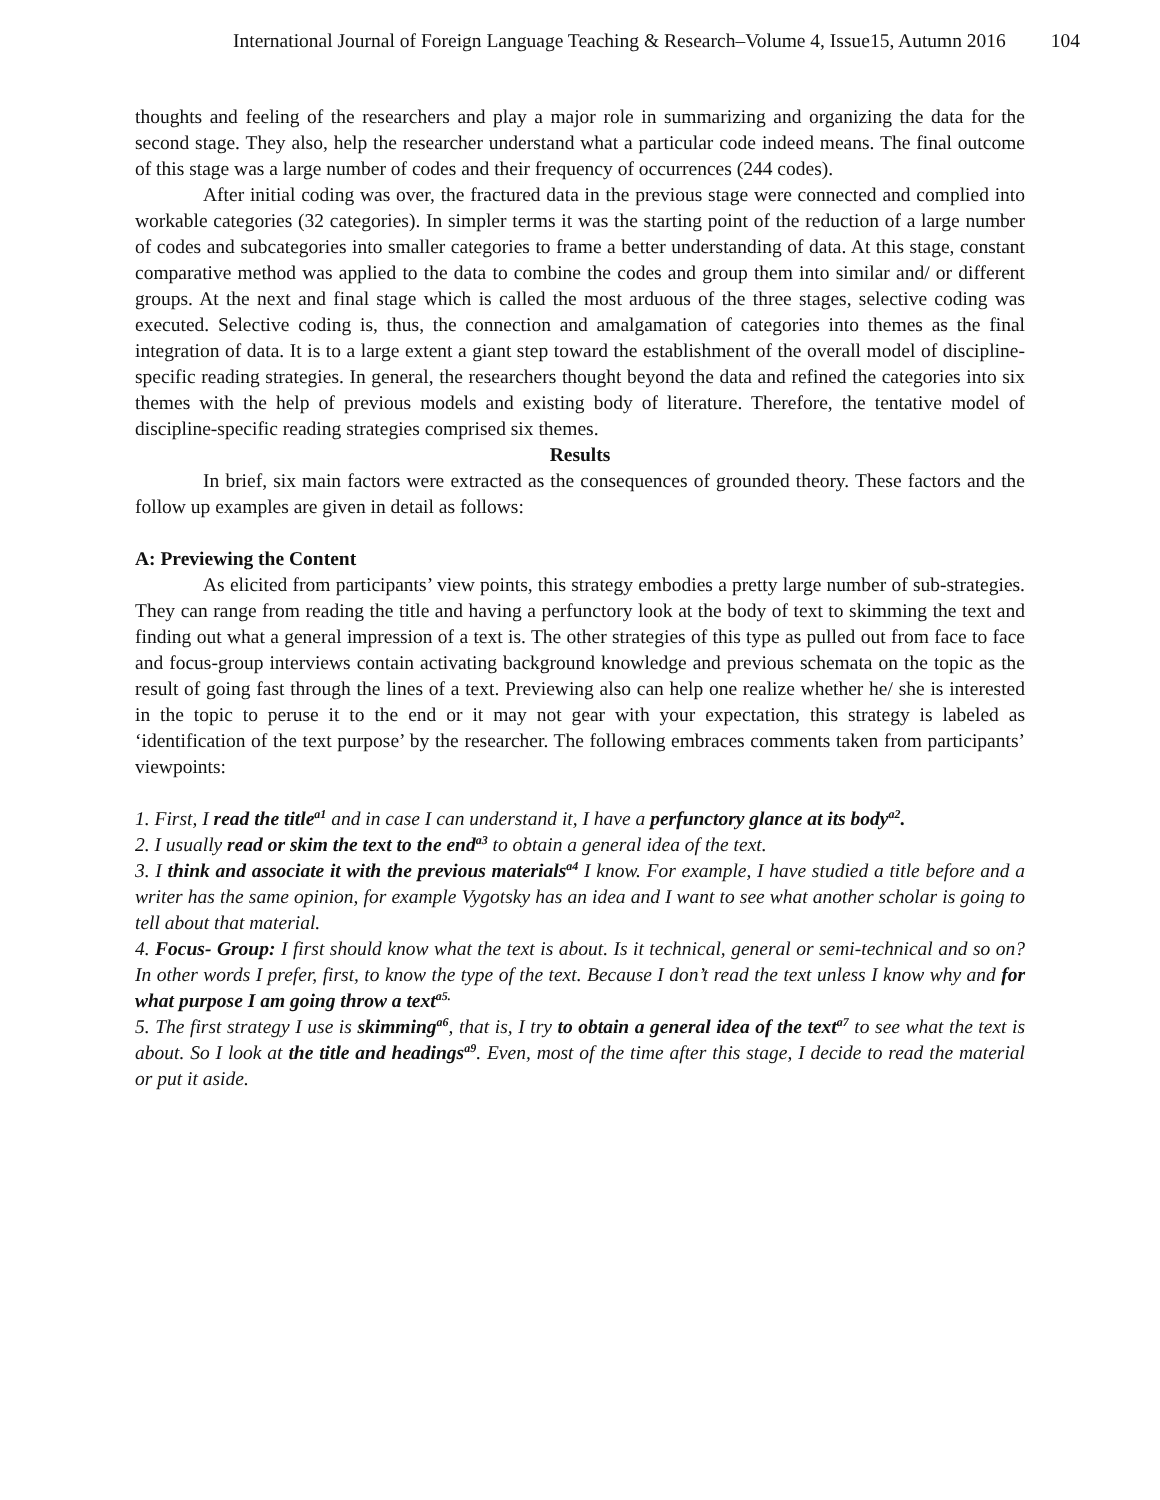International Journal of Foreign Language Teaching & Research–Volume 4, Issue15, Autumn 2016 104
thoughts and feeling of the researchers and play a major role in summarizing and organizing the data for the second stage. They also, help the researcher understand what a particular code indeed means. The final outcome of this stage was a large number of codes and their frequency of occurrences (244 codes).
After initial coding was over, the fractured data in the previous stage were connected and complied into workable categories (32 categories). In simpler terms it was the starting point of the reduction of a large number of codes and subcategories into smaller categories to frame a better understanding of data. At this stage, constant comparative method was applied to the data to combine the codes and group them into similar and/ or different groups. At the next and final stage which is called the most arduous of the three stages, selective coding was executed. Selective coding is, thus, the connection and amalgamation of categories into themes as the final integration of data. It is to a large extent a giant step toward the establishment of the overall model of discipline-specific reading strategies. In general, the researchers thought beyond the data and refined the categories into six themes with the help of previous models and existing body of literature. Therefore, the tentative model of discipline-specific reading strategies comprised six themes.
Results
In brief, six main factors were extracted as the consequences of grounded theory. These factors and the follow up examples are given in detail as follows:
A: Previewing the Content
As elicited from participants’ view points, this strategy embodies a pretty large number of sub-strategies. They can range from reading the title and having a perfunctory look at the body of text to skimming the text and finding out what a general impression of a text is. The other strategies of this type as pulled out from face to face and focus-group interviews contain activating background knowledge and previous schemata on the topic as the result of going fast through the lines of a text. Previewing also can help one realize whether he/ she is interested in the topic to peruse it to the end or it may not gear with your expectation, this strategy is labeled as ‘identification of the text purpose’ by the researcher. The following embraces comments taken from participants’ viewpoints:
1. First, I read the title<sup>a1</sup> and in case I can understand it, I have a perfunctory glance at its body<sup>a2</sup>.
2. I usually read or skim the text to the end<sup>a3</sup> to obtain a general idea of the text.
3. I think and associate it with the previous materials<sup>a4</sup> I know. For example, I have studied a title before and a writer has the same opinion, for example Vygotsky has an idea and I want to see what another scholar is going to tell about that material.
4. Focus- Group: I first should know what the text is about. Is it technical, general or semi-technical and so on? In other words I prefer, first, to know the type of the text. Because I don’t read the text unless I know why and for what purpose I am going throw a text<sup>a5.</sup>
5. The first strategy I use is skimming<sup>a6</sup>, that is, I try to obtain a general idea of the text<sup>a7</sup> to see what the text is about. So I look at the title and headings<sup>a9</sup>. Even, most of the time after this stage, I decide to read the material or put it aside.